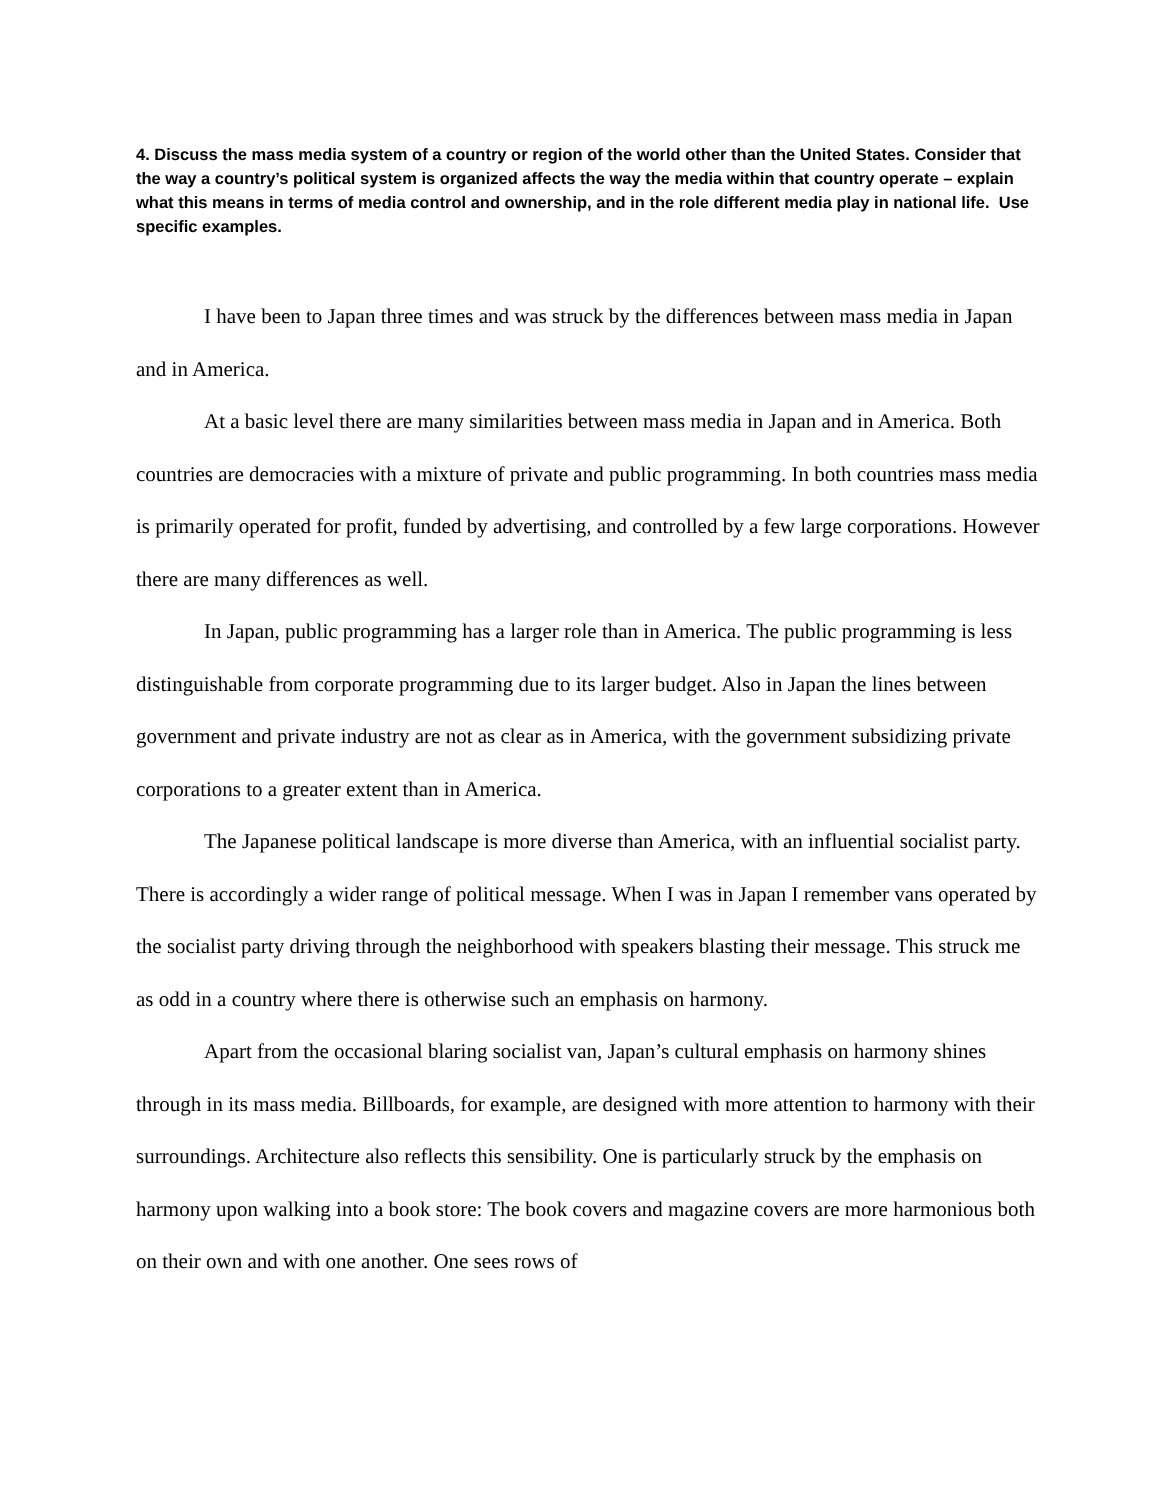4. Discuss the mass media system of a country or region of the world other than the United States. Consider that the way a country’s political system is organized affects the way the media within that country operate – explain what this means in terms of media control and ownership, and in the role different media play in national life. Use specific examples.
I have been to Japan three times and was struck by the differences between mass media in Japan and in America.
At a basic level there are many similarities between mass media in Japan and in America. Both countries are democracies with a mixture of private and public programming. In both countries mass media is primarily operated for profit, funded by advertising, and controlled by a few large corporations. However there are many differences as well.
In Japan, public programming has a larger role than in America. The public programming is less distinguishable from corporate programming due to its larger budget. Also in Japan the lines between government and private industry are not as clear as in America, with the government subsidizing private corporations to a greater extent than in America.
The Japanese political landscape is more diverse than America, with an influential socialist party. There is accordingly a wider range of political message. When I was in Japan I remember vans operated by the socialist party driving through the neighborhood with speakers blasting their message. This struck me as odd in a country where there is otherwise such an emphasis on harmony.
Apart from the occasional blaring socialist van, Japan’s cultural emphasis on harmony shines through in its mass media. Billboards, for example, are designed with more attention to harmony with their surroundings. Architecture also reflects this sensibility. One is particularly struck by the emphasis on harmony upon walking into a book store: The book covers and magazine covers are more harmonious both on their own and with one another. One sees rows of